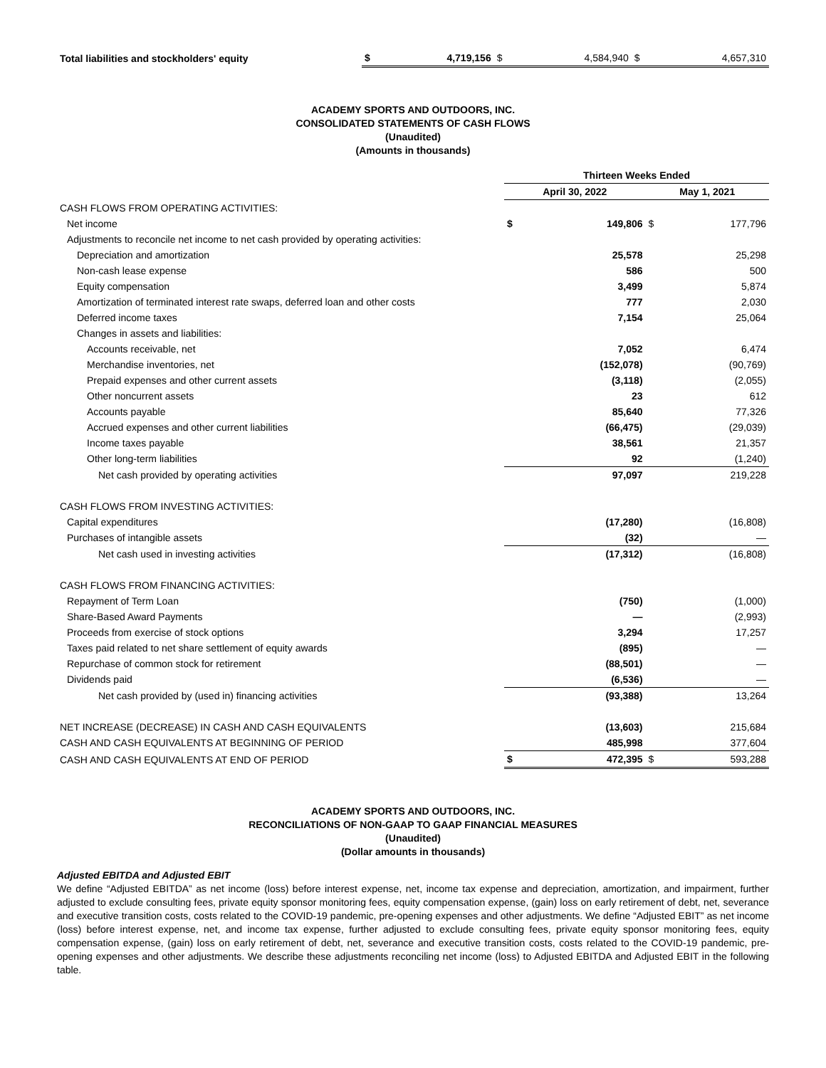| Total liabilities and stockholders' equity | $ | 4,719,156 | $ | 4,584,940 | $ | 4,657,310 |
ACADEMY SPORTS AND OUTDOORS, INC.
CONSOLIDATED STATEMENTS OF CASH FLOWS
(Unaudited)
(Amounts in thousands)
| | Thirteen Weeks Ended | | | |
| | April 30, 2022 | | May 1, 2021 | |
| CASH FLOWS FROM OPERATING ACTIVITIES: | | | | |
| Net income | $ | 149,806 | $ | 177,796 |
| Adjustments to reconcile net income to net cash provided by operating activities: | | | | |
| Depreciation and amortization | | 25,578 | | 25,298 |
| Non-cash lease expense | | 586 | | 500 |
| Equity compensation | | 3,499 | | 5,874 |
| Amortization of terminated interest rate swaps, deferred loan and other costs | | 777 | | 2,030 |
| Deferred income taxes | | 7,154 | | 25,064 |
| Changes in assets and liabilities: | | | | |
| Accounts receivable, net | | 7,052 | | 6,474 |
| Merchandise inventories, net | | (152,078) | | (90,769) |
| Prepaid expenses and other current assets | | (3,118) | | (2,055) |
| Other noncurrent assets | | 23 | | 612 |
| Accounts payable | | 85,640 | | 77,326 |
| Accrued expenses and other current liabilities | | (66,475) | | (29,039) |
| Income taxes payable | | 38,561 | | 21,357 |
| Other long-term liabilities | | 92 | | (1,240) |
| Net cash provided by operating activities | | 97,097 | | 219,228 |
| CASH FLOWS FROM INVESTING ACTIVITIES: | | | | |
| Capital expenditures | | (17,280) | | (16,808) |
| Purchases of intangible assets | | (32) | | — |
| Net cash used in investing activities | | (17,312) | | (16,808) |
| CASH FLOWS FROM FINANCING ACTIVITIES: | | | | |
| Repayment of Term Loan | | (750) | | (1,000) |
| Share-Based Award Payments | | — | | (2,993) |
| Proceeds from exercise of stock options | | 3,294 | | 17,257 |
| Taxes paid related to net share settlement of equity awards | | (895) | | — |
| Repurchase of common stock for retirement | | (88,501) | | — |
| Dividends paid | | (6,536) | | — |
| Net cash provided by (used in) financing activities | | (93,388) | | 13,264 |
| NET INCREASE (DECREASE) IN CASH AND CASH EQUIVALENTS | | (13,603) | | 215,684 |
| CASH AND CASH EQUIVALENTS AT BEGINNING OF PERIOD | | 485,998 | | 377,604 |
| CASH AND CASH EQUIVALENTS AT END OF PERIOD | $ | 472,395 | $ | 593,288 |
ACADEMY SPORTS AND OUTDOORS, INC.
RECONCILIATIONS OF NON-GAAP TO GAAP FINANCIAL MEASURES
(Unaudited)
(Dollar amounts in thousands)
Adjusted EBITDA and Adjusted EBIT
We define “Adjusted EBITDA” as net income (loss) before interest expense, net, income tax expense and depreciation, amortization, and impairment, further adjusted to exclude consulting fees, private equity sponsor monitoring fees, equity compensation expense, (gain) loss on early retirement of debt, net, severance and executive transition costs, costs related to the COVID-19 pandemic, pre-opening expenses and other adjustments. We define “Adjusted EBIT” as net income (loss) before interest expense, net, and income tax expense, further adjusted to exclude consulting fees, private equity sponsor monitoring fees, equity compensation expense, (gain) loss on early retirement of debt, net, severance and executive transition costs, costs related to the COVID-19 pandemic, pre-opening expenses and other adjustments. We describe these adjustments reconciling net income (loss) to Adjusted EBITDA and Adjusted EBIT in the following table.